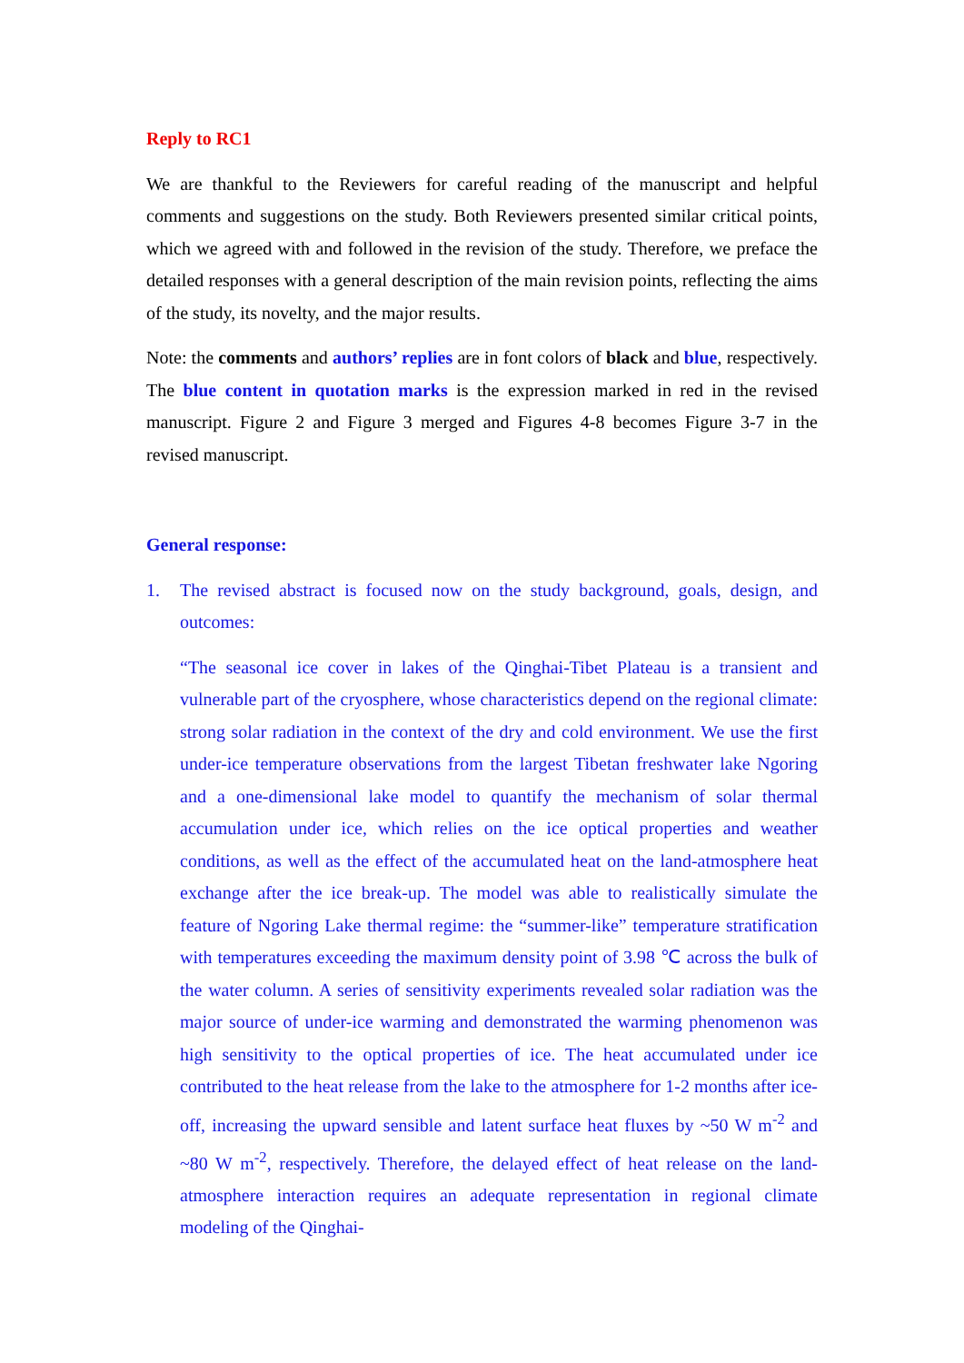Reply to RC1
We are thankful to the Reviewers for careful reading of the manuscript and helpful comments and suggestions on the study. Both Reviewers presented similar critical points, which we agreed with and followed in the revision of the study. Therefore, we preface the detailed responses with a general description of the main revision points, reflecting the aims of the study, its novelty, and the major results.
Note: the comments and authors’ replies are in font colors of black and blue, respectively. The blue content in quotation marks is the expression marked in red in the revised manuscript. Figure 2 and Figure 3 merged and Figures 4-8 becomes Figure 3-7 in the revised manuscript.
General response:
1. The revised abstract is focused now on the study background, goals, design, and outcomes:
“The seasonal ice cover in lakes of the Qinghai-Tibet Plateau is a transient and vulnerable part of the cryosphere, whose characteristics depend on the regional climate: strong solar radiation in the context of the dry and cold environment. We use the first under-ice temperature observations from the largest Tibetan freshwater lake Ngoring and a one-dimensional lake model to quantify the mechanism of solar thermal accumulation under ice, which relies on the ice optical properties and weather conditions, as well as the effect of the accumulated heat on the land-atmosphere heat exchange after the ice break-up. The model was able to realistically simulate the feature of Ngoring Lake thermal regime: the “summer-like” temperature stratification with temperatures exceeding the maximum density point of 3.98 ℃ across the bulk of the water column. A series of sensitivity experiments revealed solar radiation was the major source of under-ice warming and demonstrated the warming phenomenon was high sensitivity to the optical properties of ice. The heat accumulated under ice contributed to the heat release from the lake to the atmosphere for 1-2 months after ice-off, increasing the upward sensible and latent surface heat fluxes by ~50 W m<sup>-2</sup> and ~80 W m<sup>-2</sup>, respectively. Therefore, the delayed effect of heat release on the land-atmosphere interaction requires an adequate representation in regional climate modeling of the Qinghai-